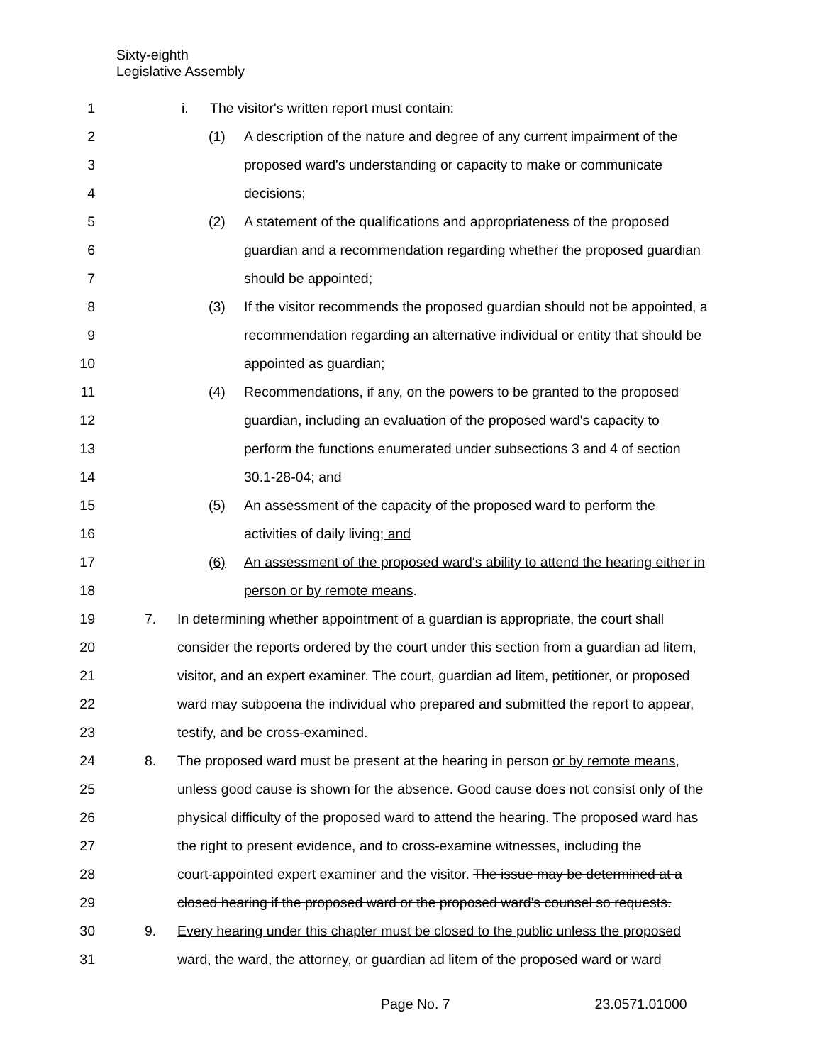Sixty-eighth
Legislative Assembly
1 i. The visitor's written report must contain:
2 (1) A description of the nature and degree of any current impairment of the
3 proposed ward's understanding or capacity to make or communicate
4 decisions;
5 (2) A statement of the qualifications and appropriateness of the proposed
6 guardian and a recommendation regarding whether the proposed guardian
7 should be appointed;
8 (3) If the visitor recommends the proposed guardian should not be appointed, a
9 recommendation regarding an alternative individual or entity that should be
10 appointed as guardian;
11 (4) Recommendations, if any, on the powers to be granted to the proposed
12 guardian, including an evaluation of the proposed ward's capacity to
13 perform the functions enumerated under subsections 3 and 4 of section
14 30.1-28-04; and
15 (5) An assessment of the capacity of the proposed ward to perform the
16 activities of daily living; and
17 (6) An assessment of the proposed ward's ability to attend the hearing either in
18 person or by remote means.
19 7. In determining whether appointment of a guardian is appropriate, the court shall
20 consider the reports ordered by the court under this section from a guardian ad litem,
21 visitor, and an expert examiner. The court, guardian ad litem, petitioner, or proposed
22 ward may subpoena the individual who prepared and submitted the report to appear,
23 testify, and be cross-examined.
24 8. The proposed ward must be present at the hearing in person or by remote means,
25 unless good cause is shown for the absence. Good cause does not consist only of the
26 physical difficulty of the proposed ward to attend the hearing. The proposed ward has
27 the right to present evidence, and to cross-examine witnesses, including the
28 court-appointed expert examiner and the visitor. The issue may be determined at a
29 closed hearing if the proposed ward or the proposed ward's counsel so requests.
30 9. Every hearing under this chapter must be closed to the public unless the proposed
31 ward, the ward, the attorney, or guardian ad litem of the proposed ward or ward
Page No. 7 23.0571.01000